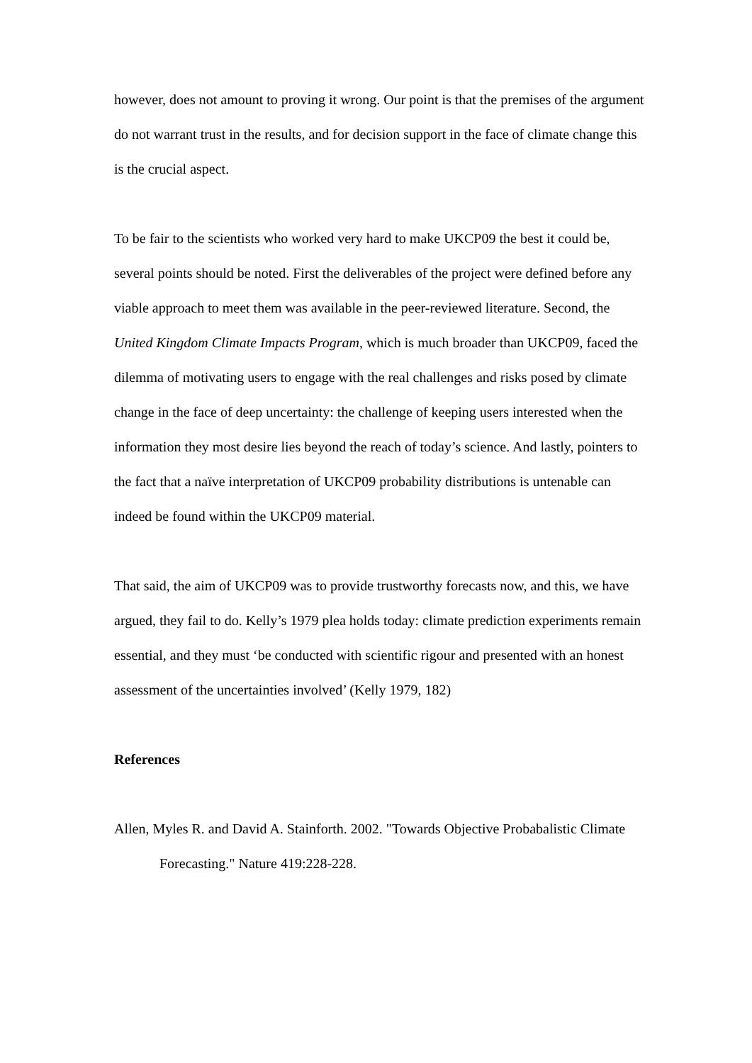however, does not amount to proving it wrong. Our point is that the premises of the argument do not warrant trust in the results, and for decision support in the face of climate change this is the crucial aspect.
To be fair to the scientists who worked very hard to make UKCP09 the best it could be, several points should be noted. First the deliverables of the project were defined before any viable approach to meet them was available in the peer-reviewed literature. Second, the United Kingdom Climate Impacts Program, which is much broader than UKCP09, faced the dilemma of motivating users to engage with the real challenges and risks posed by climate change in the face of deep uncertainty: the challenge of keeping users interested when the information they most desire lies beyond the reach of today’s science. And lastly, pointers to the fact that a naïve interpretation of UKCP09 probability distributions is untenable can indeed be found within the UKCP09 material.
That said, the aim of UKCP09 was to provide trustworthy forecasts now, and this, we have argued, they fail to do. Kelly’s 1979 plea holds today: climate prediction experiments remain essential, and they must ‘be conducted with scientific rigour and presented with an honest assessment of the uncertainties involved’ (Kelly 1979, 182)
References
Allen, Myles R. and David A. Stainforth. 2002. "Towards Objective Probabalistic Climate Forecasting." Nature 419:228-228.